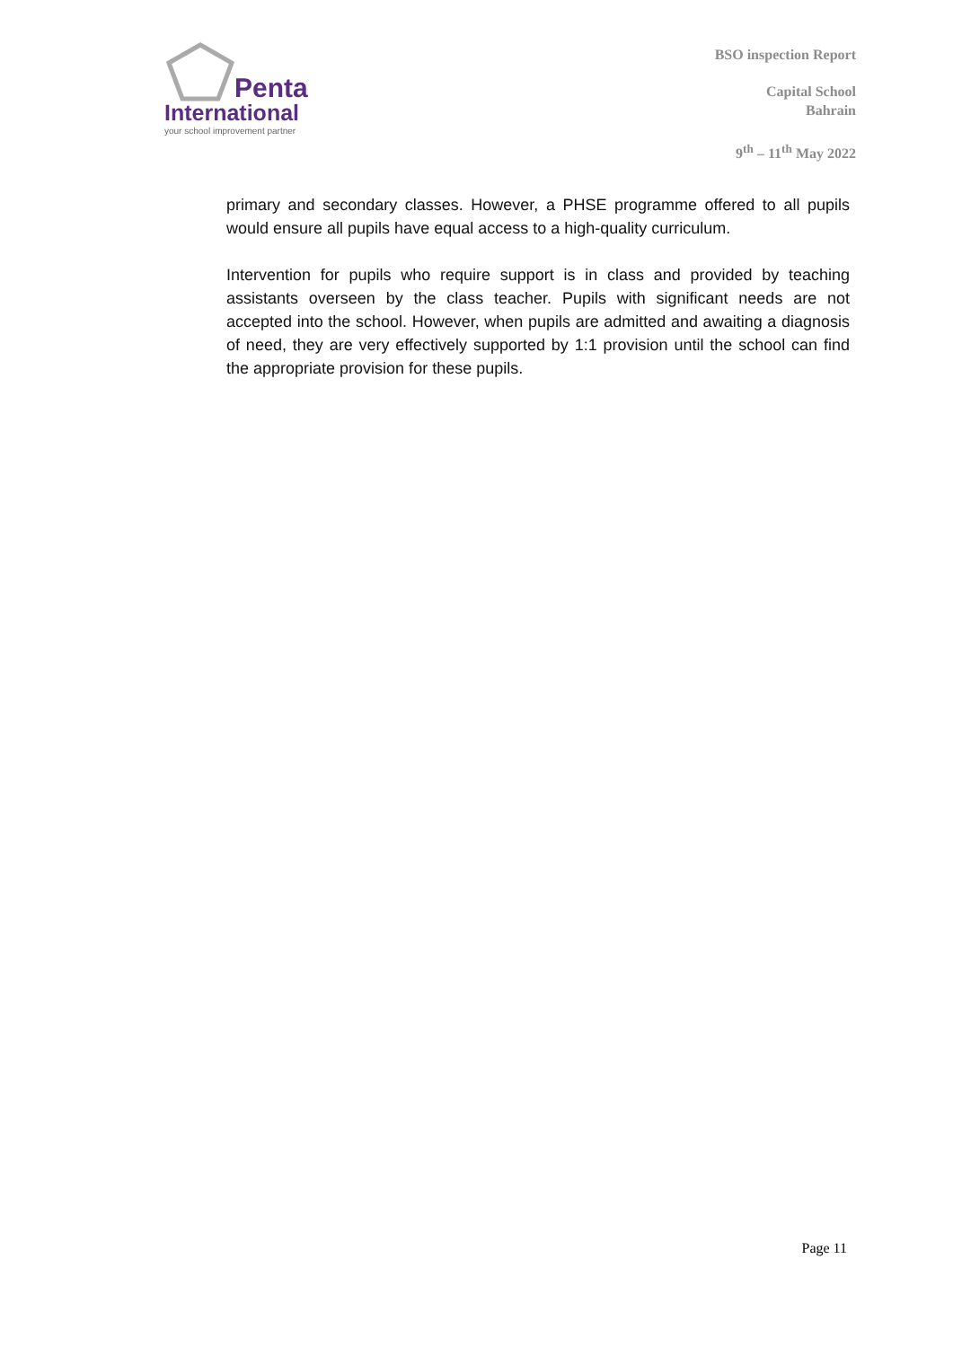Penta
International
your school improvement partner
BSO inspection Report
Capital School
Bahrain
9<sup>th</sup> – 11<sup>th</sup> May 2022
primary and secondary classes. However, a PHSE programme offered to all pupils would ensure all pupils have equal access to a high-quality curriculum.
Intervention for pupils who require support is in class and provided by teaching assistants overseen by the class teacher. Pupils with significant needs are not accepted into the school. However, when pupils are admitted and awaiting a diagnosis of need, they are very effectively supported by 1:1 provision until the school can find the appropriate provision for these pupils.
Page 11